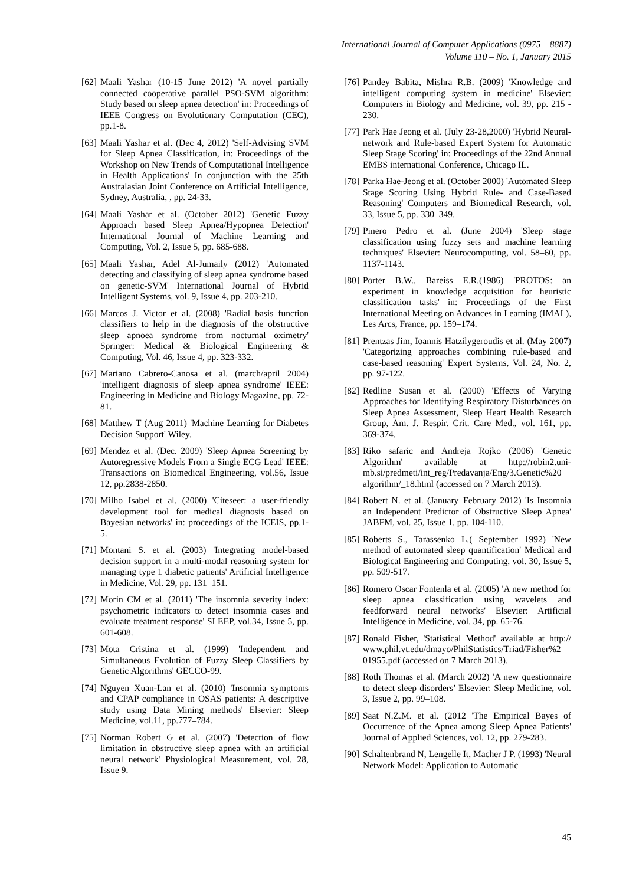International Journal of Computer Applications (0975 – 8887)
Volume 110 – No. 1, January 2015
[62] Maali Yashar (10-15 June 2012) 'A novel partially connected cooperative parallel PSO-SVM algorithm: Study based on sleep apnea detection' in: Proceedings of IEEE Congress on Evolutionary Computation (CEC), pp.1-8.
[63] Maali Yashar et al. (Dec 4, 2012) 'Self-Advising SVM for Sleep Apnea Classification, in: Proceedings of the Workshop on New Trends of Computational Intelligence in Health Applications' In conjunction with the 25th Australasian Joint Conference on Artificial Intelligence, Sydney, Australia, , pp. 24-33.
[64] Maali Yashar et al. (October 2012) 'Genetic Fuzzy Approach based Sleep Apnea/Hypopnea Detection' International Journal of Machine Learning and Computing, Vol. 2, Issue 5, pp. 685-688.
[65] Maali Yashar, Adel Al-Jumaily (2012) 'Automated detecting and classifying of sleep apnea syndrome based on genetic-SVM' International Journal of Hybrid Intelligent Systems, vol. 9, Issue 4, pp. 203-210.
[66] Marcos J. Victor et al. (2008) 'Radial basis function classifiers to help in the diagnosis of the obstructive sleep apnoea syndrome from nocturnal oximetry' Springer: Medical & Biological Engineering & Computing, Vol. 46, Issue 4, pp. 323-332.
[67] Mariano Cabrero-Canosa et al. (march/april 2004) 'intelligent diagnosis of sleep apnea syndrome' IEEE: Engineering in Medicine and Biology Magazine, pp. 72-81.
[68] Matthew T (Aug 2011) 'Machine Learning for Diabetes Decision Support' Wiley.
[69] Mendez et al. (Dec. 2009) 'Sleep Apnea Screening by Autoregressive Models From a Single ECG Lead' IEEE: Transactions on Biomedical Engineering, vol.56, Issue 12, pp.2838-2850.
[70] Milho Isabel et al. (2000) 'Citeseer: a user-friendly development tool for medical diagnosis based on Bayesian networks' in: proceedings of the ICEIS, pp.1-5.
[71] Montani S. et al. (2003) 'Integrating model-based decision support in a multi-modal reasoning system for managing type 1 diabetic patients' Artificial Intelligence in Medicine, Vol. 29, pp. 131–151.
[72] Morin CM et al. (2011) 'The insomnia severity index: psychometric indicators to detect insomnia cases and evaluate treatment response' SLEEP, vol.34, Issue 5, pp. 601-608.
[73] Mota Cristina et al. (1999) 'Independent and Simultaneous Evolution of Fuzzy Sleep Classifiers by Genetic Algorithms' GECCO-99.
[74] Nguyen Xuan-Lan et al. (2010) 'Insomnia symptoms and CPAP compliance in OSAS patients: A descriptive study using Data Mining methods' Elsevier: Sleep Medicine, vol.11, pp.777–784.
[75] Norman Robert G et al. (2007) 'Detection of flow limitation in obstructive sleep apnea with an artificial neural network' Physiological Measurement, vol. 28, Issue 9.
[76] Pandey Babita, Mishra R.B. (2009) 'Knowledge and intelligent computing system in medicine' Elsevier: Computers in Biology and Medicine, vol. 39, pp. 215 - 230.
[77] Park Hae Jeong et al. (July 23-28,2000) 'Hybrid Neural-network and Rule-based Expert System for Automatic Sleep Stage Scoring' in: Proceedings of the 22nd Annual EMBS international Conference, Chicago IL.
[78] Parka Hae-Jeong et al. (October 2000) 'Automated Sleep Stage Scoring Using Hybrid Rule- and Case-Based Reasoning' Computers and Biomedical Research, vol. 33, Issue 5, pp. 330–349.
[79] Pinero Pedro et al. (June 2004) 'Sleep stage classification using fuzzy sets and machine learning techniques' Elsevier: Neurocomputing, vol. 58–60, pp. 1137-1143.
[80] Porter B.W., Bareiss E.R.(1986) 'PROTOS: an experiment in knowledge acquisition for heuristic classification tasks' in: Proceedings of the First International Meeting on Advances in Learning (IMAL), Les Arcs, France, pp. 159–174.
[81] Prentzas Jim, Ioannis Hatzilygeroudis et al. (May 2007) 'Categorizing approaches combining rule-based and case-based reasoning' Expert Systems, Vol. 24, No. 2, pp. 97-122.
[82] Redline Susan et al. (2000) 'Effects of Varying Approaches for Identifying Respiratory Disturbances on Sleep Apnea Assessment, Sleep Heart Health Research Group, Am. J. Respir. Crit. Care Med., vol. 161, pp. 369-374.
[83] Riko safaric and Andreja Rojko (2006) 'Genetic Algorithm' available at http://robin2.uni-mb.si/predmeti/int_reg/Predavanja/Eng/3.Genetic%20 algorithm/_18.html (accessed on 7 March 2013).
[84] Robert N. et al. (January–February 2012) 'Is Insomnia an Independent Predictor of Obstructive Sleep Apnea' JABFM, vol. 25, Issue 1, pp. 104-110.
[85] Roberts S., Tarassenko L.( September 1992) 'New method of automated sleep quantification' Medical and Biological Engineering and Computing, vol. 30, Issue 5, pp. 509-517.
[86] Romero Oscar Fontenla et al. (2005) 'A new method for sleep apnea classification using wavelets and feedforward neural networks' Elsevier: Artificial Intelligence in Medicine, vol. 34, pp. 65-76.
[87] Ronald Fisher, 'Statistical Method' available at http:// www.phil.vt.edu/dmayo/PhilStatistics/Triad/Fisher%2 01955.pdf (accessed on 7 March 2013).
[88] Roth Thomas et al. (March 2002) 'A new questionnaire to detect sleep disorders’ Elsevier: Sleep Medicine, vol. 3, Issue 2, pp. 99–108.
[89] Saat N.Z.M. et al. (2012 'The Empirical Bayes of Occurrence of the Apnea among Sleep Apnea Patients' Journal of Applied Sciences, vol. 12, pp. 279-283.
[90] Schaltenbrand N, Lengelle It, Macher J P. (1993) 'Neural Network Model: Application to Automatic
45